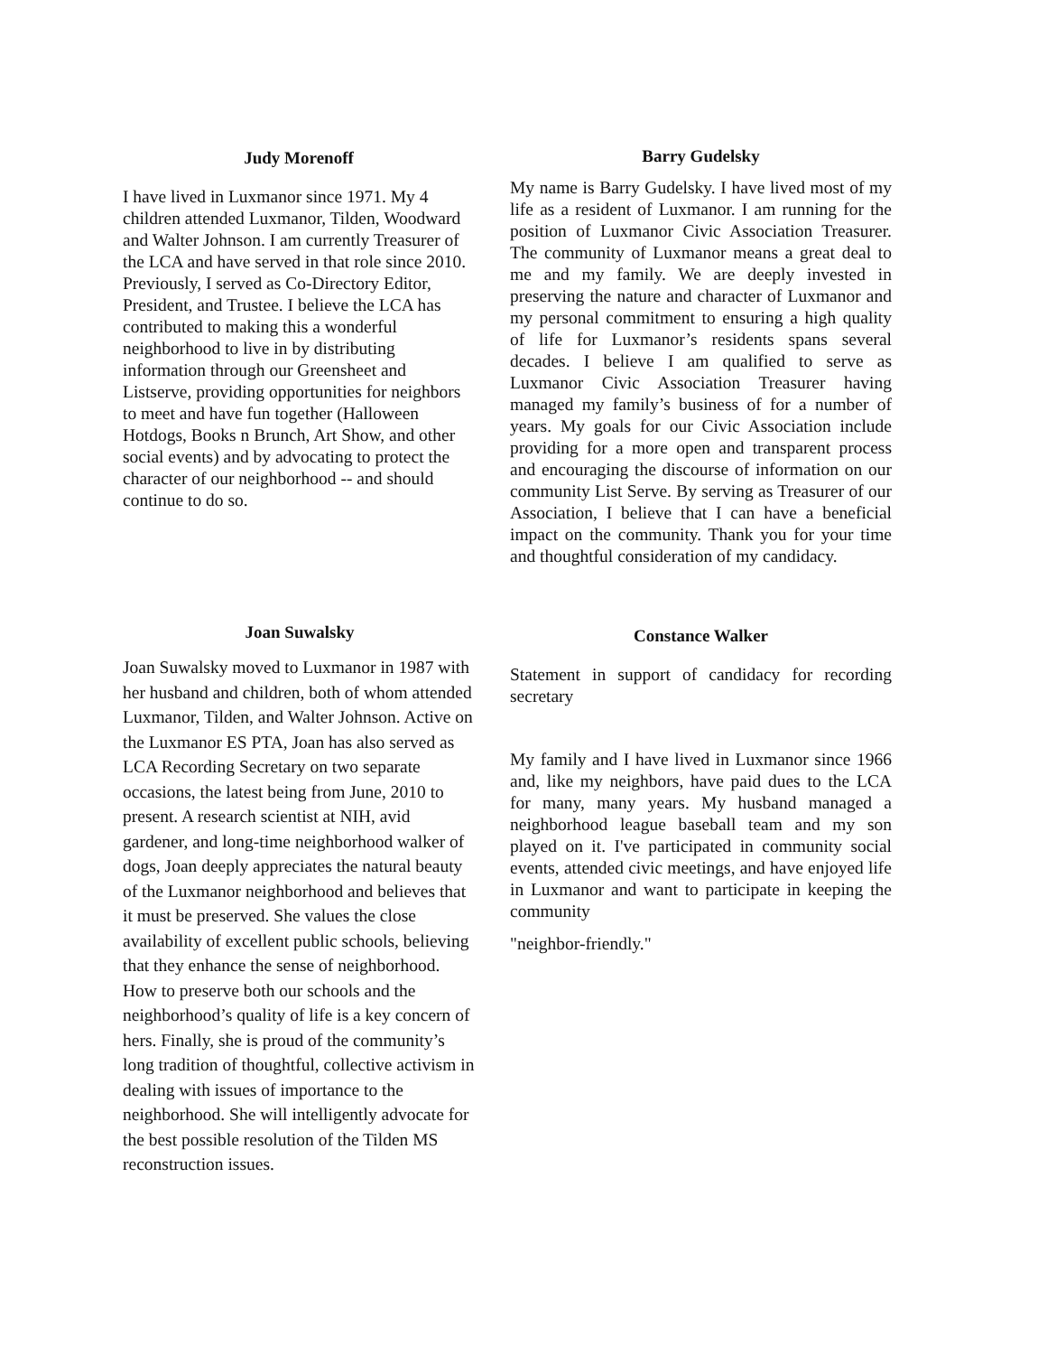Judy Morenoff
I have lived in Luxmanor since 1971. My 4 children attended Luxmanor, Tilden, Woodward and Walter Johnson. I am currently Treasurer of the LCA and have served in that role since 2010. Previously, I served as Co-Directory Editor, President, and Trustee. I believe the LCA has contributed to making this a wonderful neighborhood to live in by distributing information through our Greensheet and Listserve, providing opportunities for neighbors to meet and have fun together (Halloween Hotdogs, Books n Brunch, Art Show, and other social events) and by advocating to protect the character of our neighborhood -- and should continue to do so.
Barry Gudelsky
My name is Barry Gudelsky. I have lived most of my life as a resident of Luxmanor. I am running for the position of Luxmanor Civic Association Treasurer. The community of Luxmanor means a great deal to me and my family. We are deeply invested in preserving the nature and character of Luxmanor and my personal commitment to ensuring a high quality of life for Luxmanor’s residents spans several decades. I believe I am qualified to serve as Luxmanor Civic Association Treasurer having managed my family’s business of for a number of years. My goals for our Civic Association include providing for a more open and transparent process and encouraging the discourse of information on our community List Serve. By serving as Treasurer of our Association, I believe that I can have a beneficial impact on the community. Thank you for your time and thoughtful consideration of my candidacy.
Joan Suwalsky
Joan Suwalsky moved to Luxmanor in 1987 with her husband and children, both of whom attended Luxmanor, Tilden, and Walter Johnson. Active on the Luxmanor ES PTA, Joan has also served as LCA Recording Secretary on two separate occasions, the latest being from June, 2010 to present. A research scientist at NIH, avid gardener, and long-time neighborhood walker of dogs, Joan deeply appreciates the natural beauty of the Luxmanor neighborhood and believes that it must be preserved. She values the close availability of excellent public schools, believing that they enhance the sense of neighborhood. How to preserve both our schools and the neighborhood’s quality of life is a key concern of hers. Finally, she is proud of the community’s long tradition of thoughtful, collective activism in dealing with issues of importance to the neighborhood. She will intelligently advocate for the best possible resolution of the Tilden MS reconstruction issues.
Constance Walker
Statement in support of candidacy for recording secretary
My family and I have lived in Luxmanor since 1966 and, like my neighbors, have paid dues to the LCA for many, many years. My husband managed a neighborhood league baseball team and my son played on it. I've participated in community social events, attended civic meetings, and have enjoyed life in Luxmanor and want to participate in keeping the community
"neighbor-friendly."